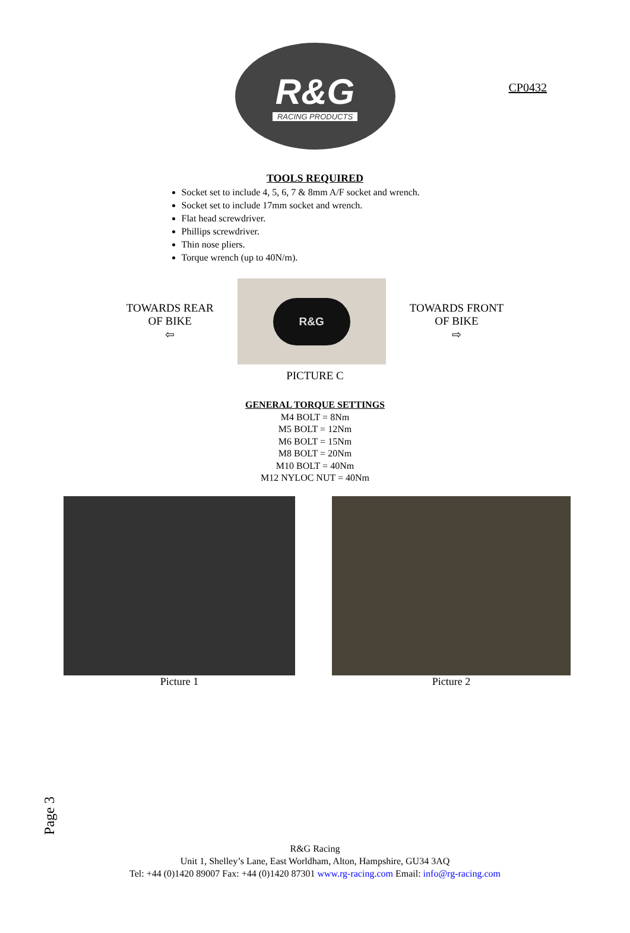CP0432
R&G
RACING PRODUCTS
TOOLS REQUIRED
Socket set to include 4, 5, 6, 7 & 8mm A/F socket and wrench.
Socket set to include 17mm socket and wrench.
Flat head screwdriver.
Phillips screwdriver.
Thin nose pliers.
Torque wrench (up to 40N/m).
TOWARDS REAR
OF BIKE
⇦
R&G
TOWARDS FRONT
OF BIKE
⇨
PICTURE C
GENERAL TORQUE SETTINGS
M4 BOLT = 8Nm
M5 BOLT = 12Nm
M6 BOLT = 15Nm
M8 BOLT = 20Nm
M10 BOLT = 40Nm
M12 NYLOC NUT = 40Nm
Picture 1 Picture 2
Page 3
R&G Racing
Unit 1, Shelley’s Lane, East Worldham, Alton, Hampshire, GU34 3AQ
Tel: +44 (0)1420 89007 Fax: +44 (0)1420 87301 www.rg-racing.com Email: info@rg-racing.com